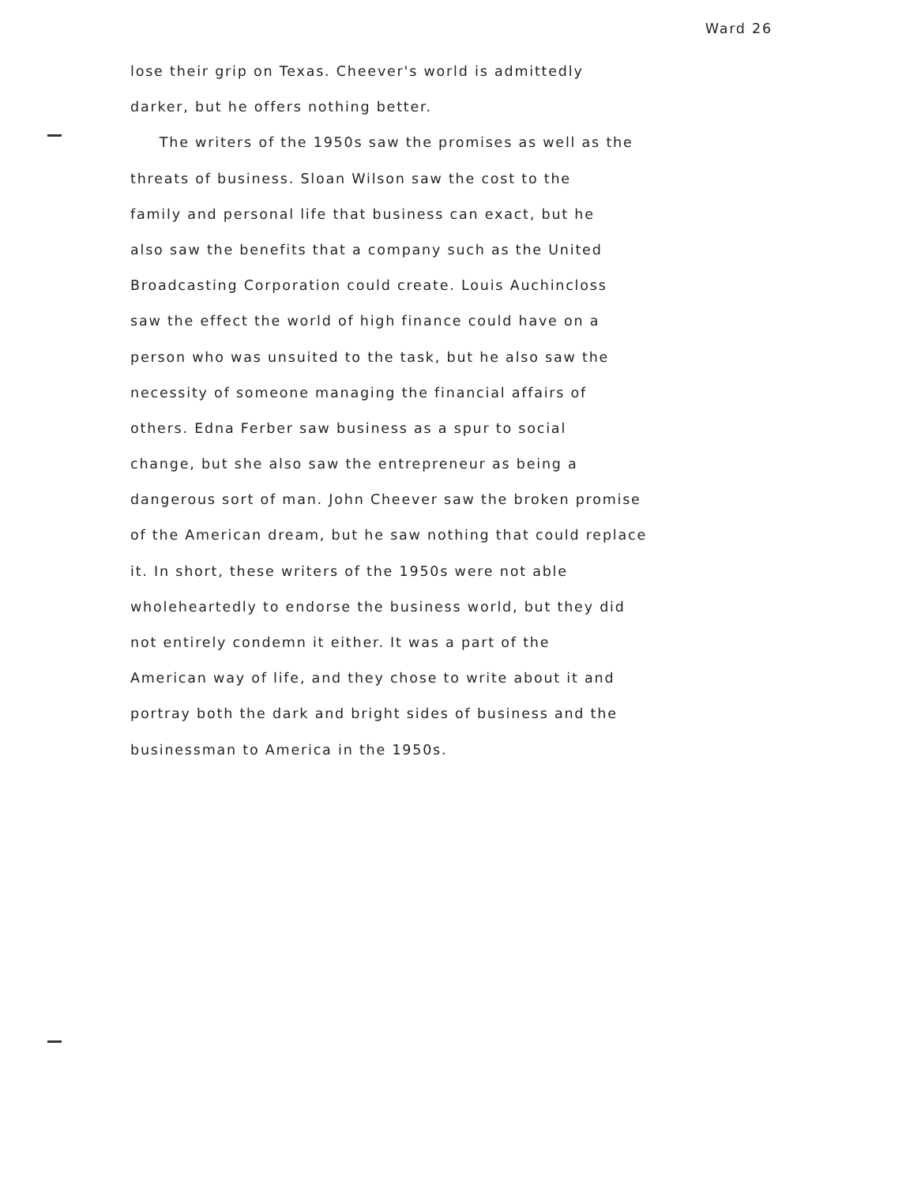Ward 26
lose their grip on Texas. Cheever's world is admittedly
darker, but he offers nothing better.
The writers of the 1950s saw the promises as well as the
threats of business. Sloan Wilson saw the cost to the
family and personal life that business can exact, but he
also saw the benefits that a company such as the United
Broadcasting Corporation could create. Louis Auchincloss
saw the effect the world of high finance could have on a
person who was unsuited to the task, but he also saw the
necessity of someone managing the financial affairs of
others. Edna Ferber saw business as a spur to social
change, but she also saw the entrepreneur as being a
dangerous sort of man. John Cheever saw the broken promise
of the American dream, but he saw nothing that could replace
it. In short, these writers of the 1950s were not able
wholeheartedly to endorse the business world, but they did
not entirely condemn it either. It was a part of the
American way of life, and they chose to write about it and
portray both the dark and bright sides of business and the
businessman to America in the 1950s.